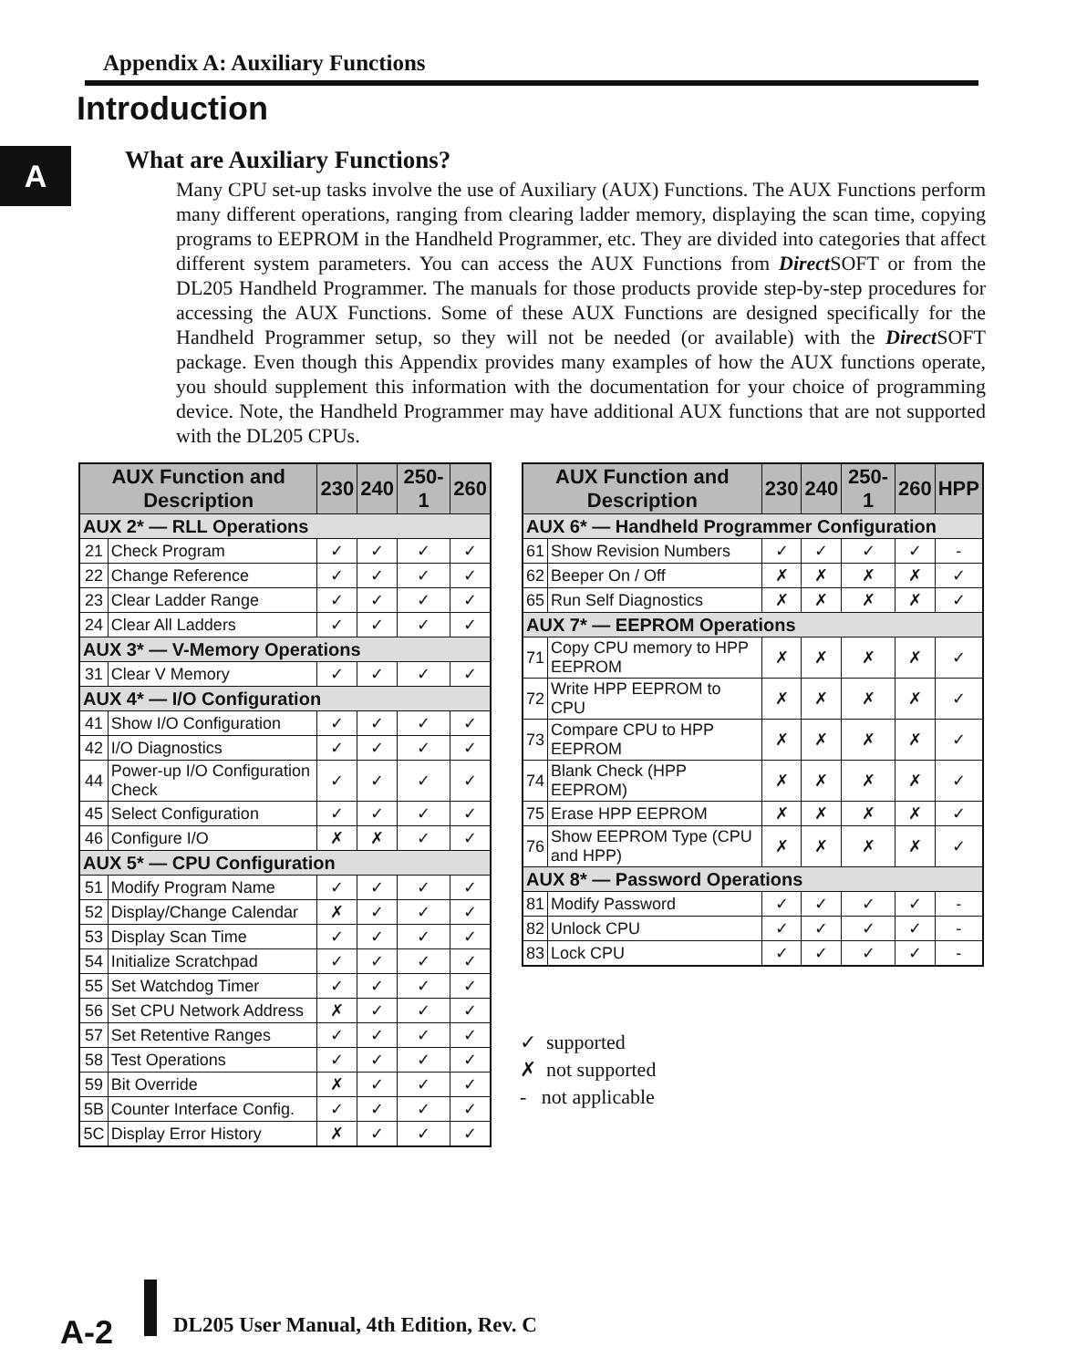Appendix A: Auxiliary Functions
Introduction
A What are Auxiliary Functions?
Many CPU set-up tasks involve the use of Auxiliary (AUX) Functions. The AUX Functions perform many different operations, ranging from clearing ladder memory, displaying the scan time, copying programs to EEPROM in the Handheld Programmer, etc. They are divided into categories that affect different system parameters. You can access the AUX Functions from Direct SOFT or from the DL205 Handheld Programmer. The manuals for those products provide step-by-step procedures for accessing the AUX Functions. Some of these AUX Functions are designed specifically for the Handheld Programmer setup, so they will not be needed (or available) with the Direct SOFT package. Even though this Appendix provides many examples of how the AUX functions operate, you should supplement this information with the documentation for your choice of programming device. Note, the Handheld Programmer may have additional AUX functions that are not supported with the DL205 CPUs.
| AUX Function and Description | | 230 | 240 | 250-1 | 260 |
| --- | --- | --- | --- | --- | --- |
| AUX 2* — RLL Operations | | | | | |
| 21 | Check Program | ✓ | ✓ | ✓ | ✓ |
| 22 | Change Reference | ✓ | ✓ | ✓ | ✓ |
| 23 | Clear Ladder Range | ✓ | ✓ | ✓ | ✓ |
| 24 | Clear All Ladders | ✓ | ✓ | ✓ | ✓ |
| AUX 3* — V-Memory Operations | | | | | |
| 31 | Clear V Memory | ✓ | ✓ | ✓ | ✓ |
| AUX 4* — I/O Configuration | | | | | |
| 41 | Show I/O Configuration | ✓ | ✓ | ✓ | ✓ |
| 42 | I/O Diagnostics | ✓ | ✓ | ✓ | ✓ |
| 44 | Power-up I/O Configuration Check | ✓ | ✓ | ✓ | ✓ |
| 45 | Select Configuration | ✓ | ✓ | ✓ | ✓ |
| 46 | Configure I/O | ✗ | ✗ | ✓ | ✓ |
| AUX 5* — CPU Configuration | | | | | |
| 51 | Modify Program Name | ✓ | ✓ | ✓ | ✓ |
| 52 | Display/Change Calendar | ✗ | ✓ | ✓ | ✓ |
| 53 | Display Scan Time | ✓ | ✓ | ✓ | ✓ |
| 54 | Initialize Scratchpad | ✓ | ✓ | ✓ | ✓ |
| 55 | Set Watchdog Timer | ✓ | ✓ | ✓ | ✓ |
| 56 | Set CPU Network Address | ✗ | ✓ | ✓ | ✓ |
| 57 | Set Retentive Ranges | ✓ | ✓ | ✓ | ✓ |
| 58 | Test Operations | ✓ | ✓ | ✓ | ✓ |
| 59 | Bit Override | ✗ | ✓ | ✓ | ✓ |
| 5B | Counter Interface Config. | ✓ | ✓ | ✓ | ✓ |
| 5C | Display Error History | ✗ | ✓ | ✓ | ✓ |
| AUX Function and Description | | 230 | 240 | 250-1 | 260 | HPP |
| --- | --- | --- | --- | --- | --- | --- |
| AUX 6* — Handheld Programmer Configuration | | | | | | |
| 61 | Show Revision Numbers | ✓ | ✓ | ✓ | ✓ | - |
| 62 | Beeper On / Off | ✗ | ✗ | ✗ | ✗ | ✓ |
| 65 | Run Self Diagnostics | ✗ | ✗ | ✗ | ✗ | ✓ |
| AUX 7* — EEPROM Operations | | | | | | |
| 71 | Copy CPU memory to HPP EEPROM | ✗ | ✗ | ✗ | ✗ | ✓ |
| 72 | Write HPP EEPROM to CPU | ✗ | ✗ | ✗ | ✗ | ✓ |
| 73 | Compare CPU to HPP EEPROM | ✗ | ✗ | ✗ | ✗ | ✓ |
| 74 | Blank Check (HPP EEPROM) | ✗ | ✗ | ✗ | ✗ | ✓ |
| 75 | Erase HPP EEPROM | ✗ | ✗ | ✗ | ✗ | ✓ |
| 76 | Show EEPROM Type (CPU and HPP) | ✗ | ✗ | ✗ | ✗ | ✓ |
| AUX 8* — Password Operations | | | | | | |
| 81 | Modify Password | ✓ | ✓ | ✓ | ✓ | - |
| 82 | Unlock CPU | ✓ | ✓ | ✓ | ✓ | - |
| 83 | Lock CPU | ✓ | ✓ | ✓ | ✓ | - |
✓ supported
✗ not supported
- not applicable
A-2
DL205 User Manual, 4th Edition, Rev. C